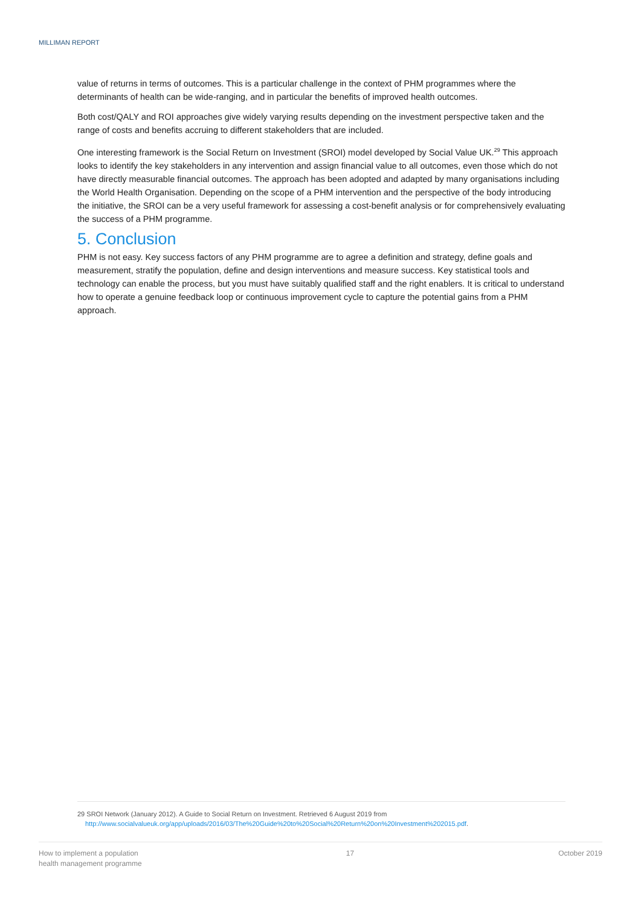MILLIMAN REPORT
value of returns in terms of outcomes. This is a particular challenge in the context of PHM programmes where the determinants of health can be wide-ranging, and in particular the benefits of improved health outcomes.
Both cost/QALY and ROI approaches give widely varying results depending on the investment perspective taken and the range of costs and benefits accruing to different stakeholders that are included.
One interesting framework is the Social Return on Investment (SROI) model developed by Social Value UK.<sup>29</sup> This approach looks to identify the key stakeholders in any intervention and assign financial value to all outcomes, even those which do not have directly measurable financial outcomes. The approach has been adopted and adapted by many organisations including the World Health Organisation. Depending on the scope of a PHM intervention and the perspective of the body introducing the initiative, the SROI can be a very useful framework for assessing a cost-benefit analysis or for comprehensively evaluating the success of a PHM programme.
5. Conclusion
PHM is not easy. Key success factors of any PHM programme are to agree a definition and strategy, define goals and measurement, stratify the population, define and design interventions and measure success. Key statistical tools and technology can enable the process, but you must have suitably qualified staff and the right enablers. It is critical to understand how to operate a genuine feedback loop or continuous improvement cycle to capture the potential gains from a PHM approach.
29 SROI Network (January 2012). A Guide to Social Return on Investment. Retrieved 6 August 2019 from
http://www.socialvalueuk.org/app/uploads/2016/03/The%20Guide%20to%20Social%20Return%20on%20Investment%202015.pdf.
How to implement a population
health management programme
17 October 2019